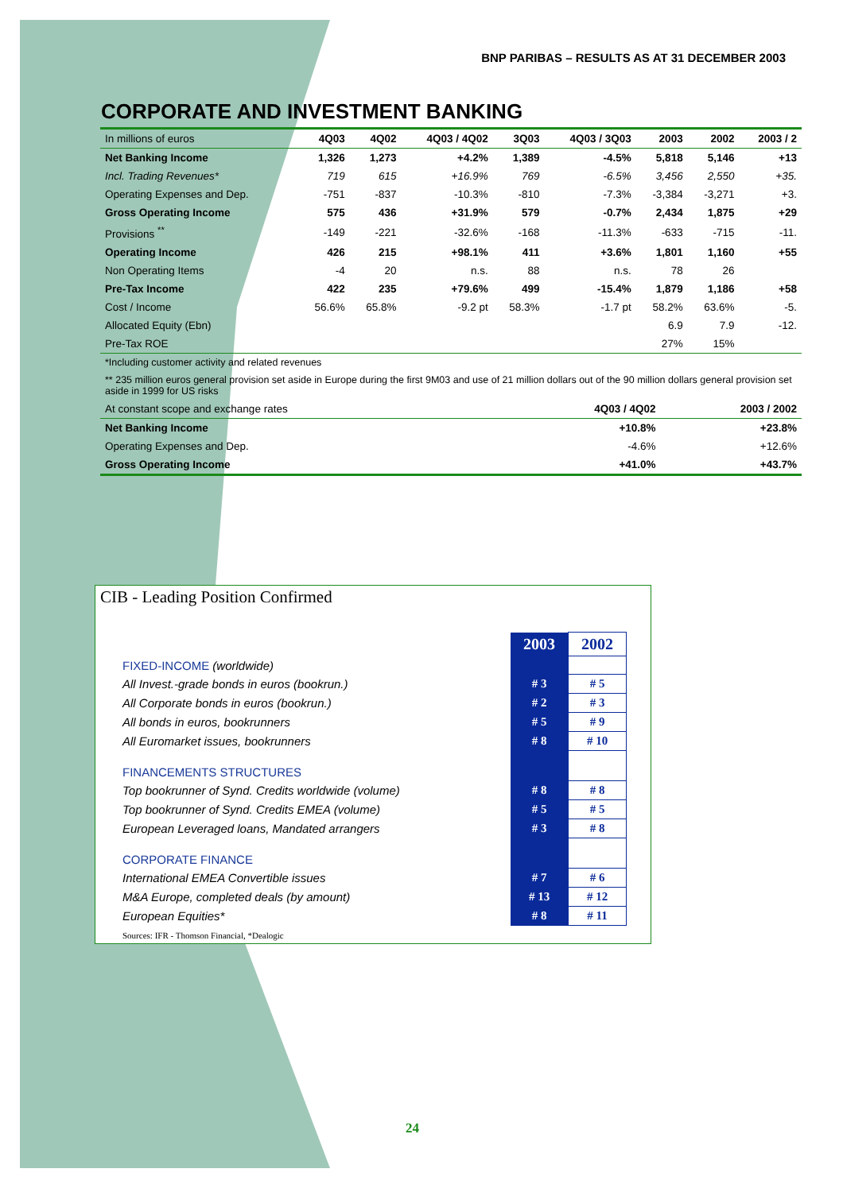BNP PARIBAS – RESULTS AS AT 31 DECEMBER 2003
CORPORATE AND INVESTMENT BANKING
| In millions of euros | 4Q03 | 4Q02 | 4Q03 / 4Q02 | 3Q03 | 4Q03 / 3Q03 | 2003 | 2002 | 2003 / 2 |
| Net Banking Income | 1,326 | 1,273 | +4.2% | 1,389 | -4.5% | 5,818 | 5,146 | +13 |
| Incl. Trading Revenues* | 719 | 615 | +16.9% | 769 | -6.5% | 3,456 | 2,550 | +35. |
| Operating Expenses and Dep. | -751 | -837 | -10.3% | -810 | -7.3% | -3,384 | -3,271 | +3. |
| Gross Operating Income | 575 | 436 | +31.9% | 579 | -0.7% | 2,434 | 1,875 | +29 |
| Provisions <sup>**</sup> | -149 | -221 | -32.6% | -168 | -11.3% | -633 | -715 | -11. |
| Operating Income | 426 | 215 | +98.1% | 411 | +3.6% | 1,801 | 1,160 | +55 |
| Non Operating Items | -4 | 20 | n.s. | 88 | n.s. | 78 | 26 | |
| Pre-Tax Income | 422 | 235 | +79.6% | 499 | -15.4% | 1,879 | 1,186 | +58 |
| Cost / Income | 56.6% | 65.8% | -9.2 pt | 58.3% | -1.7 pt | 58.2% | 63.6% | -5. |
| Allocated Equity (Ebn) | | | | | | 6.9 | 7.9 | -12. |
| Pre-Tax ROE | | | | | | 27% | 15% | |
*Including customer activity and related revenues
** 235 million euros general provision set aside in Europe during the first 9M03 and use of 21 million dollars out of the 90 million dollars general provision set aside in 1999 for US risks
| At constant scope and exchange rates | 4Q03 / 4Q02 | 2003 / 2002 |
| Net Banking Income | +10.8% | +23.8% |
| Operating Expenses and Dep. | -4.6% | +12.6% |
| Gross Operating Income | +41.0% | +43.7% |
CIB - Leading Position Confirmed
| | 2003 | 2002 |
| FIXED-INCOME (worldwide) | | |
| All Invest.-grade bonds in euros (bookrun.) | # 3 | # 5 |
| All Corporate bonds in euros (bookrun.) | # 2 | # 3 |
| All bonds in euros, bookrunners | # 5 | # 9 |
| All Euromarket issues, bookrunners | # 8 | # 10 |
| FINANCEMENTS STRUCTURES | | |
| Top bookrunner of Synd. Credits worldwide (volume) | # 8 | # 8 |
| Top bookrunner of Synd. Credits EMEA (volume) | # 5 | # 5 |
| European Leveraged loans, Mandated arrangers | # 3 | # 8 |
| CORPORATE FINANCE | | |
| International EMEA Convertible issues | # 7 | # 6 |
| M&A Europe, completed deals (by amount) | # 13 | # 12 |
| European Equities* | # 8 | # 11 |
Sources: IFR - Thomson Financial, *Dealogic
24